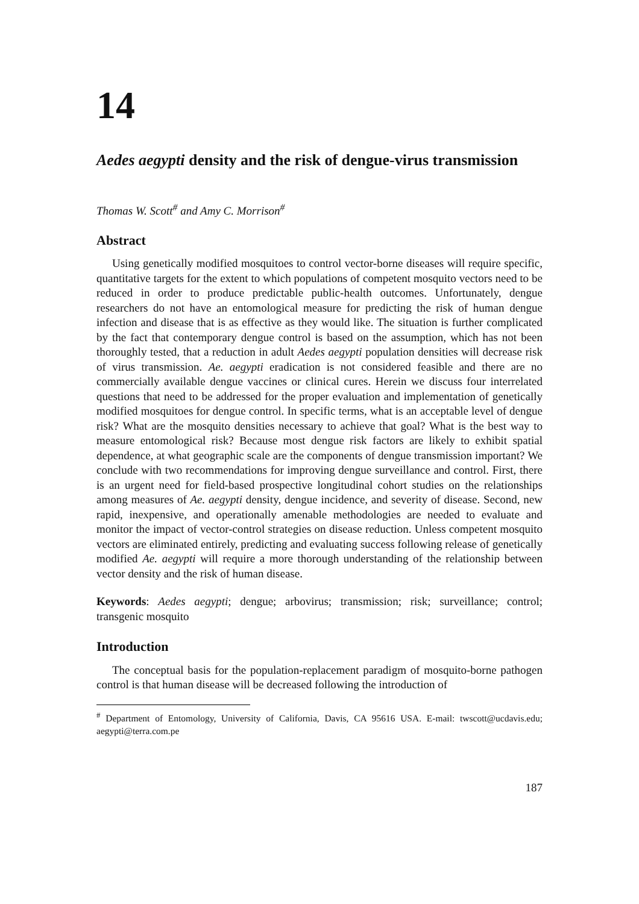14
Aedes aegypti density and the risk of dengue-virus transmission
Thomas W. Scott<sup>#</sup> and Amy C. Morrison<sup>#</sup>
Abstract
Using genetically modified mosquitoes to control vector-borne diseases will require specific, quantitative targets for the extent to which populations of competent mosquito vectors need to be reduced in order to produce predictable public-health outcomes. Unfortunately, dengue researchers do not have an entomological measure for predicting the risk of human dengue infection and disease that is as effective as they would like. The situation is further complicated by the fact that contemporary dengue control is based on the assumption, which has not been thoroughly tested, that a reduction in adult Aedes aegypti population densities will decrease risk of virus transmission. Ae. aegypti eradication is not considered feasible and there are no commercially available dengue vaccines or clinical cures. Herein we discuss four interrelated questions that need to be addressed for the proper evaluation and implementation of genetically modified mosquitoes for dengue control. In specific terms, what is an acceptable level of dengue risk? What are the mosquito densities necessary to achieve that goal? What is the best way to measure entomological risk? Because most dengue risk factors are likely to exhibit spatial dependence, at what geographic scale are the components of dengue transmission important? We conclude with two recommendations for improving dengue surveillance and control. First, there is an urgent need for field-based prospective longitudinal cohort studies on the relationships among measures of Ae. aegypti density, dengue incidence, and severity of disease. Second, new rapid, inexpensive, and operationally amenable methodologies are needed to evaluate and monitor the impact of vector-control strategies on disease reduction. Unless competent mosquito vectors are eliminated entirely, predicting and evaluating success following release of genetically modified Ae. aegypti will require a more thorough understanding of the relationship between vector density and the risk of human disease.
Keywords: Aedes aegypti; dengue; arbovirus; transmission; risk; surveillance; control; transgenic mosquito
Introduction
The conceptual basis for the population-replacement paradigm of mosquito-borne pathogen control is that human disease will be decreased following the introduction of
<sup>#</sup> Department of Entomology, University of California, Davis, CA 95616 USA. E-mail: twscott@ucdavis.edu; aegypti@terra.com.pe
187